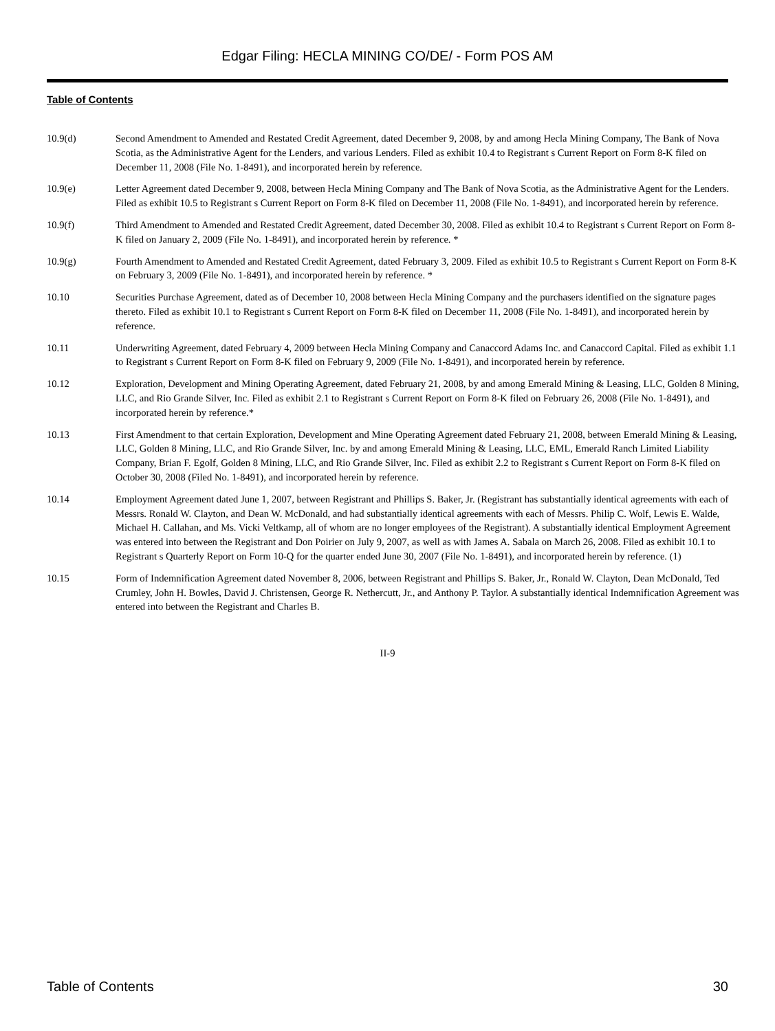Edgar Filing: HECLA MINING CO/DE/ - Form POS AM
Table of Contents
| 10.9(d) | Second Amendment to Amended and Restated Credit Agreement, dated December 9, 2008, by and among Hecla Mining Company, The Bank of Nova Scotia, as the Administrative Agent for the Lenders, and various Lenders. Filed as exhibit 10.4 to Registrant s Current Report on Form 8-K filed on December 11, 2008 (File No. 1-8491), and incorporated herein by reference. |
| 10.9(e) | Letter Agreement dated December 9, 2008, between Hecla Mining Company and The Bank of Nova Scotia, as the Administrative Agent for the Lenders. Filed as exhibit 10.5 to Registrant s Current Report on Form 8-K filed on December 11, 2008 (File No. 1-8491), and incorporated herein by reference. |
| 10.9(f) | Third Amendment to Amended and Restated Credit Agreement, dated December 30, 2008. Filed as exhibit 10.4 to Registrant s Current Report on Form 8-K filed on January 2, 2009 (File No. 1-8491), and incorporated herein by reference. * |
| 10.9(g) | Fourth Amendment to Amended and Restated Credit Agreement, dated February 3, 2009. Filed as exhibit 10.5 to Registrant s Current Report on Form 8-K on February 3, 2009 (File No. 1-8491), and incorporated herein by reference. * |
| 10.10 | Securities Purchase Agreement, dated as of December 10, 2008 between Hecla Mining Company and the purchasers identified on the signature pages thereto. Filed as exhibit 10.1 to Registrant s Current Report on Form 8-K filed on December 11, 2008 (File No. 1-8491), and incorporated herein by reference. |
| 10.11 | Underwriting Agreement, dated February 4, 2009 between Hecla Mining Company and Canaccord Adams Inc. and Canaccord Capital. Filed as exhibit 1.1 to Registrant s Current Report on Form 8-K filed on February 9, 2009 (File No. 1-8491), and incorporated herein by reference. |
| 10.12 | Exploration, Development and Mining Operating Agreement, dated February 21, 2008, by and among Emerald Mining & Leasing, LLC, Golden 8 Mining, LLC, and Rio Grande Silver, Inc. Filed as exhibit 2.1 to Registrant s Current Report on Form 8-K filed on February 26, 2008 (File No. 1-8491), and incorporated herein by reference.* |
| 10.13 | First Amendment to that certain Exploration, Development and Mine Operating Agreement dated February 21, 2008, between Emerald Mining & Leasing, LLC, Golden 8 Mining, LLC, and Rio Grande Silver, Inc. by and among Emerald Mining & Leasing, LLC, EML, Emerald Ranch Limited Liability Company, Brian F. Egolf, Golden 8 Mining, LLC, and Rio Grande Silver, Inc. Filed as exhibit 2.2 to Registrant s Current Report on Form 8-K filed on October 30, 2008 (Filed No. 1-8491), and incorporated herein by reference. |
| 10.14 | Employment Agreement dated June 1, 2007, between Registrant and Phillips S. Baker, Jr. (Registrant has substantially identical agreements with each of Messrs. Ronald W. Clayton, and Dean W. McDonald, and had substantially identical agreements with each of Messrs. Philip C. Wolf, Lewis E. Walde, Michael H. Callahan, and Ms. Vicki Veltkamp, all of whom are no longer employees of the Registrant). A substantially identical Employment Agreement was entered into between the Registrant and Don Poirier on July 9, 2007, as well as with James A. Sabala on March 26, 2008. Filed as exhibit 10.1 to Registrant s Quarterly Report on Form 10-Q for the quarter ended June 30, 2007 (File No. 1-8491), and incorporated herein by reference. (1) |
| 10.15 | Form of Indemnification Agreement dated November 8, 2006, between Registrant and Phillips S. Baker, Jr., Ronald W. Clayton, Dean McDonald, Ted Crumley, John H. Bowles, David J. Christensen, George R. Nethercutt, Jr., and Anthony P. Taylor. A substantially identical Indemnification Agreement was entered into between the Registrant and Charles B. |
II-9
Table of Contents 30